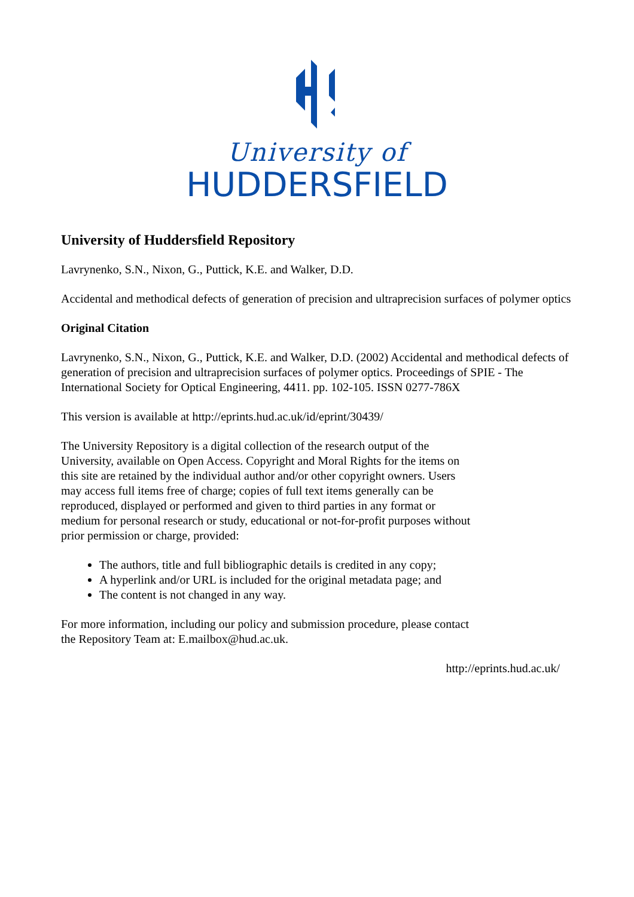University of
HUDDERSFIELD
University of Huddersfield Repository
Lavrynenko, S.N., Nixon, G., Puttick, K.E. and Walker, D.D.
Accidental and methodical defects of generation of precision and ultraprecision surfaces of polymer optics
Original Citation
Lavrynenko, S.N., Nixon, G., Puttick, K.E. and Walker, D.D. (2002) Accidental and methodical defects of generation of precision and ultraprecision surfaces of polymer optics. Proceedings of SPIE - The International Society for Optical Engineering, 4411. pp. 102-105. ISSN 0277-786X
This version is available at http://eprints.hud.ac.uk/id/eprint/30439/
The University Repository is a digital collection of the research output of the University, available on Open Access. Copyright and Moral Rights for the items on this site are retained by the individual author and/or other copyright owners. Users may access full items free of charge; copies of full text items generally can be reproduced, displayed or performed and given to third parties in any format or medium for personal research or study, educational or not-for-profit purposes without prior permission or charge, provided:
The authors, title and full bibliographic details is credited in any copy;
A hyperlink and/or URL is included for the original metadata page; and
The content is not changed in any way.
For more information, including our policy and submission procedure, please contact the Repository Team at: E.mailbox@hud.ac.uk.
http://eprints.hud.ac.uk/